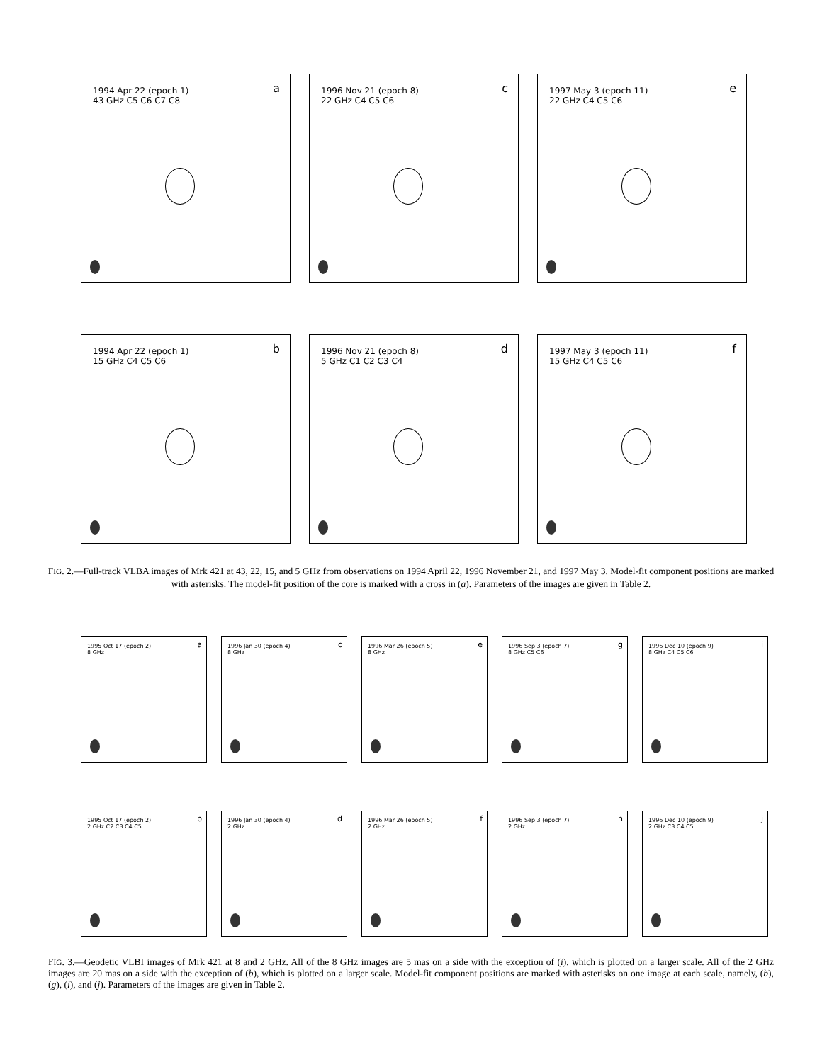1994 Apr 22 (epoch 1)
43 GHz
a
C5 C6 C7 C8
1996 Nov 21 (epoch 8)
22 GHz
c
C4 C5 C6
1997 May 3 (epoch 11)
22 GHz
e
C4 C5 C6
1994 Apr 22 (epoch 1)
15 GHz
b
C4 C5 C6
1996 Nov 21 (epoch 8)
5 GHz
d
C1 C2 C3 C4
1997 May 3 (epoch 11)
15 GHz
f
C4 C5 C6
FIG. 2.—Full-track VLBA images of Mrk 421 at 43, 22, 15, and 5 GHz from observations on 1994 April 22, 1996 November 21, and 1997 May 3. Model-fit component positions are marked with asterisks. The model-fit position of the core is marked with a cross in (a). Parameters of the images are given in Table 2.
1995 Oct 17 (epoch 2)
8 GHz
a
1996 Jan 30 (epoch 4)
8 GHz
c
1996 Mar 26 (epoch 5)
8 GHz
e
1996 Sep 3 (epoch 7)
8 GHz
g
C5 C6
1996 Dec 10 (epoch 9)
8 GHz
i
C4 C5 C6
1995 Oct 17 (epoch 2)
2 GHz
b
C2 C3 C4 C5
1996 Jan 30 (epoch 4)
2 GHz
d
1996 Mar 26 (epoch 5)
2 GHz
f
1996 Sep 3 (epoch 7)
2 GHz
h
1996 Dec 10 (epoch 9)
2 GHz
j
C3 C4 C5
FIG. 3.—Geodetic VLBI images of Mrk 421 at 8 and 2 GHz. All of the 8 GHz images are 5 mas on a side with the exception of (i), which is plotted on a larger scale. All of the 2 GHz images are 20 mas on a side with the exception of (b), which is plotted on a larger scale. Model-fit component positions are marked with asterisks on one image at each scale, namely, (b), (g), (i), and (j). Parameters of the images are given in Table 2.